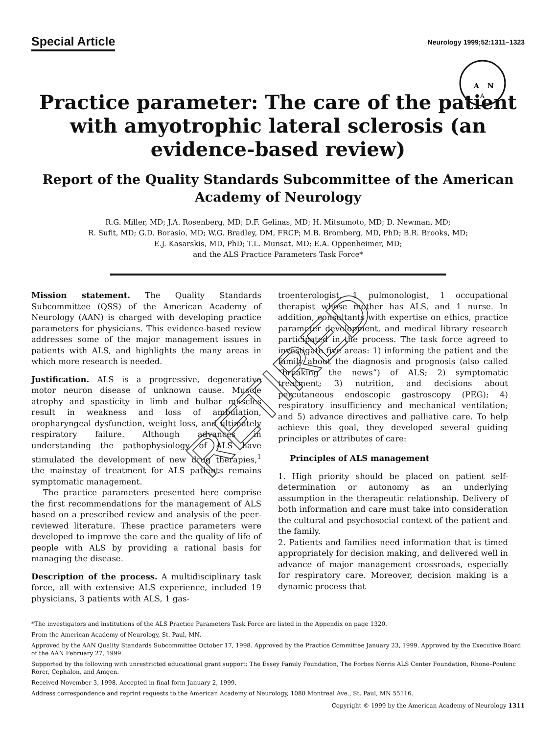Special Article
Neurology 1999;52:1311–1323
A
N
A
Practice parameter: The care of the patient with amyotrophic lateral sclerosis (an evidence-based review)
Report of the Quality Standards Subcommittee of the American Academy of Neurology
R.G. Miller, MD; J.A. Rosenberg, MD; D.F. Gelinas, MD; H. Mitsumoto, MD; D. Newman, MD;
R. Sufit, MD; G.D. Borasio, MD; W.G. Bradley, DM, FRCP; M.B. Bromberg, MD, PhD; B.R. Brooks, MD;
E.J. Kasarskis, MD, PhD; T.L. Munsat, MD; E.A. Oppenheimer, MD;
and the ALS Practice Parameters Task Force*
Mission statement. The Quality Standards Subcommittee (QSS) of the American Academy of Neurology (AAN) is charged with developing practice parameters for physicians. This evidence-based review addresses some of the major management issues in patients with ALS, and highlights the many areas in which more research is needed.
Justification. ALS is a progressive, degenerative motor neuron disease of unknown cause. Muscle atrophy and spasticity in limb and bulbar muscles result in weakness and loss of ambulation, oropharyngeal dysfunction, weight loss, and ultimately respiratory failure. Although advances in understanding the pathophysiology of ALS have stimulated the development of new drug therapies,<sup>1</sup> the mainstay of treatment for ALS patients remains symptomatic management.
The practice parameters presented here comprise the first recommendations for the management of ALS based on a prescribed review and analysis of the peer-reviewed literature. These practice parameters were developed to improve the care and the quality of life of people with ALS by providing a rational basis for managing the disease.
Description of the process. A multidisciplinary task force, all with extensive ALS experience, included 19 physicians, 3 patients with ALS, 1 gas-
troenterologist, 1 pulmonologist, 1 occupational therapist whose mother has ALS, and 1 nurse. In addition, consultants with expertise on ethics, practice parameter development, and medical library research participated in the process. The task force agreed to investigate five areas: 1) informing the patient and the family about the diagnosis and prognosis (also called “breaking the news”) of ALS; 2) symptomatic treatment; 3) nutrition, and decisions about percutaneous endoscopic gastroscopy (PEG); 4) respiratory insufficiency and mechanical ventilation; and 5) advance directives and palliative care. To help achieve this goal, they developed several guiding principles or attributes of care:
Principles of ALS management
1. High priority should be placed on patient self-determination or autonomy as an underlying assumption in the therapeutic relationship. Delivery of both information and care must take into consideration the cultural and psychosocial context of the patient and the family.
2. Patients and families need information that is timed appropriately for decision making, and delivered well in advance of major management crossroads, especially for respiratory care. Moreover, decision making is a dynamic process that
*The investigators and institutions of the ALS Practice Parameters Task Force are listed in the Appendix on page 1320.
From the American Academy of Neurology, St. Paul, MN.
Approved by the AAN Quality Standards Subcommittee October 17, 1998. Approved by the Practice Committee January 23, 1999. Approved by the Executive Board of the AAN February 27, 1999.
Supported by the following with unrestricted educational grant support: The Essey Family Foundation, The Forbes Norris ALS Center Foundation, Rhone–Poulenc Rorer, Cephalon, and Amgen.
Received November 3, 1998. Accepted in final form January 2, 1999.
Address correspondence and reprint requests to the American Academy of Neurology, 1080 Montreal Ave., St. Paul, MN 55116.
Copyright © 1999 by the American Academy of Neurology 1311
RETIRED